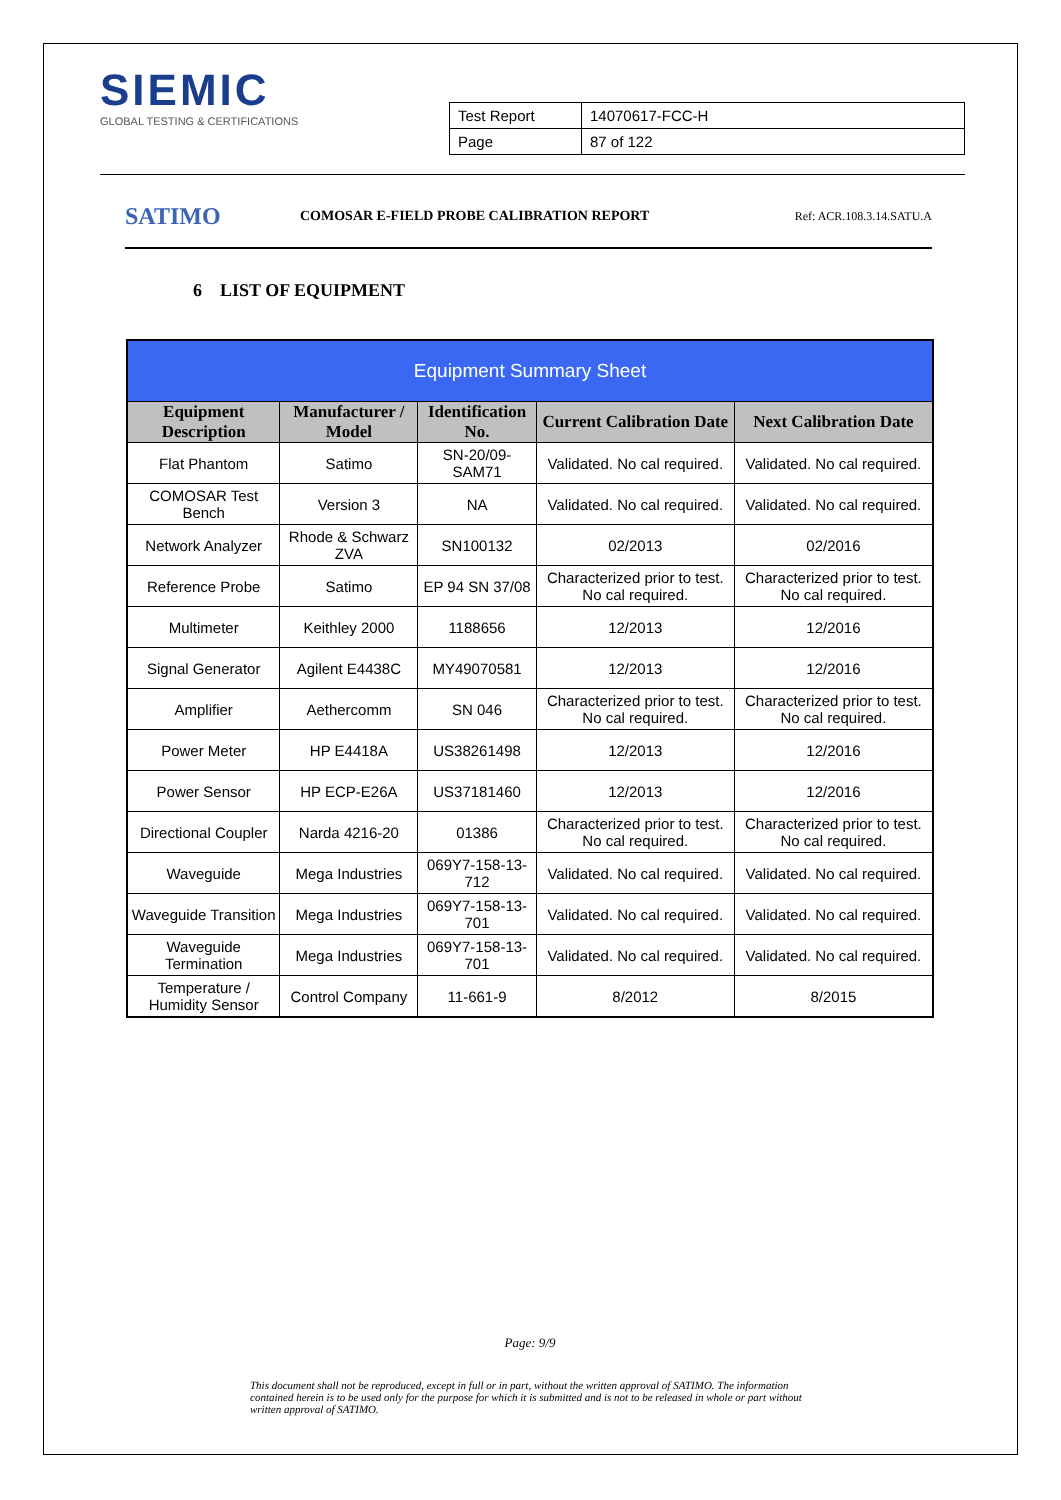SIEMIC
GLOBAL TESTING & CERTIFICATIONS
| Test Report | 14070617-FCC-H |
| Page | 87 of 122 |
SATIMO
COMOSAR E-FIELD PROBE CALIBRATION REPORT
Ref: ACR.108.3.14.SATU.A
6 LIST OF EQUIPMENT
| Equipment Summary Sheet | | | | |
| --- | --- | --- | --- | --- |
| Equipment Description | Manufacturer / Model | Identification No. | Current Calibration Date | Next Calibration Date |
| Flat Phantom | Satimo | SN-20/09-SAM71 | Validated. No cal required. | Validated. No cal required. |
| COMOSAR Test Bench | Version 3 | NA | Validated. No cal required. | Validated. No cal required. |
| Network Analyzer | Rhode & Schwarz ZVA | SN100132 | 02/2013 | 02/2016 |
| Reference Probe | Satimo | EP 94 SN 37/08 | Characterized prior to test. No cal required. | Characterized prior to test. No cal required. |
| Multimeter | Keithley 2000 | 1188656 | 12/2013 | 12/2016 |
| Signal Generator | Agilent E4438C | MY49070581 | 12/2013 | 12/2016 |
| Amplifier | Aethercomm | SN 046 | Characterized prior to test. No cal required. | Characterized prior to test. No cal required. |
| Power Meter | HP E4418A | US38261498 | 12/2013 | 12/2016 |
| Power Sensor | HP ECP-E26A | US37181460 | 12/2013 | 12/2016 |
| Directional Coupler | Narda 4216-20 | 01386 | Characterized prior to test. No cal required. | Characterized prior to test. No cal required. |
| Waveguide | Mega Industries | 069Y7-158-13-712 | Validated. No cal required. | Validated. No cal required. |
| Waveguide Transition | Mega Industries | 069Y7-158-13-701 | Validated. No cal required. | Validated. No cal required. |
| Waveguide Termination | Mega Industries | 069Y7-158-13-701 | Validated. No cal required. | Validated. No cal required. |
| Temperature / Humidity Sensor | Control Company | 11-661-9 | 8/2012 | 8/2015 |
Page: 9/9
This document shall not be reproduced, except in full or in part, without the written approval of SATIMO. The information contained herein is to be used only for the purpose for which it is submitted and is not to be released in whole or part without written approval of SATIMO.